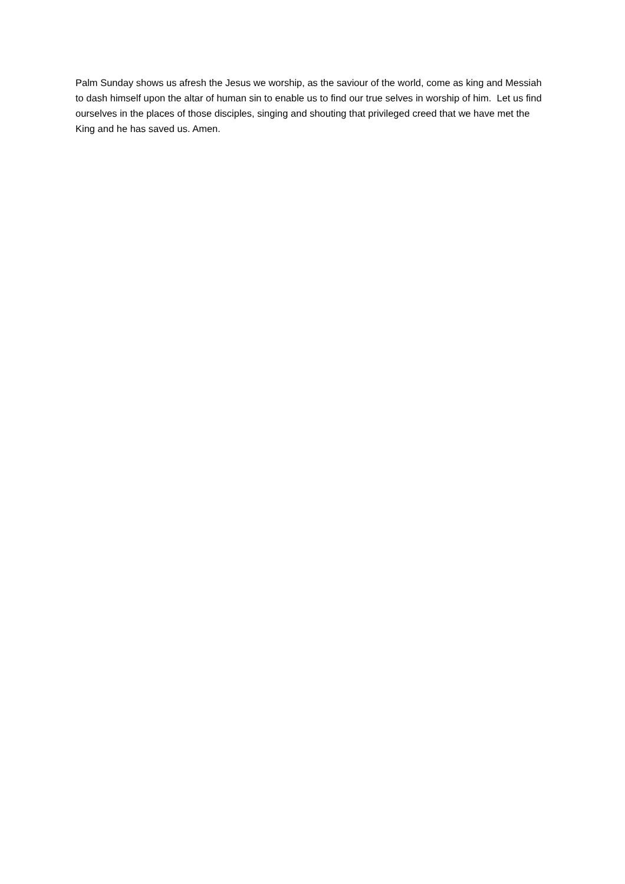Palm Sunday shows us afresh the Jesus we worship, as the saviour of the world, come as king and Messiah to dash himself upon the altar of human sin to enable us to find our true selves in worship of him. Let us find ourselves in the places of those disciples, singing and shouting that privileged creed that we have met the King and he has saved us. Amen.